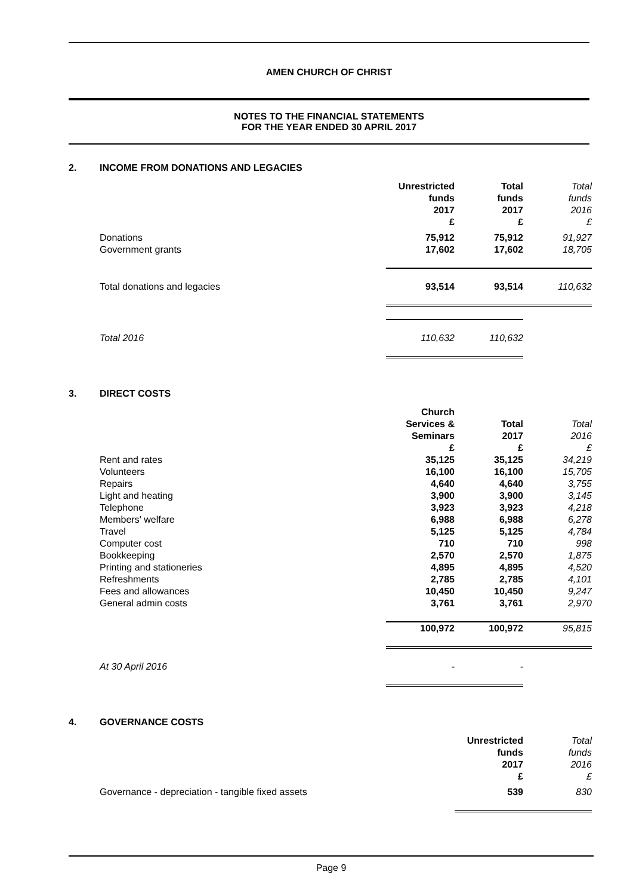AMEN CHURCH OF CHRIST
NOTES TO THE FINANCIAL STATEMENTS
FOR THE YEAR ENDED 30 APRIL 2017
2. INCOME FROM DONATIONS AND LEGACIES
| | Unrestricted funds 2017 £ | Total funds 2017 £ | Total funds 2016 £ |
| Donations | 75,912 | 75,912 | 91,927 |
| Government grants | 17,602 | 17,602 | 18,705 |
| Total donations and legacies | 93,514 | 93,514 | 110,632 |
| Total 2016 | 110,632 | 110,632 | |
3. DIRECT COSTS
| | Church Services & Seminars £ | Total 2017 £ | Total 2016 £ |
| Rent and rates | 35,125 | 35,125 | 34,219 |
| Volunteers | 16,100 | 16,100 | 15,705 |
| Repairs | 4,640 | 4,640 | 3,755 |
| Light and heating | 3,900 | 3,900 | 3,145 |
| Telephone | 3,923 | 3,923 | 4,218 |
| Members' welfare | 6,988 | 6,988 | 6,278 |
| Travel | 5,125 | 5,125 | 4,784 |
| Computer cost | 710 | 710 | 998 |
| Bookkeeping | 2,570 | 2,570 | 1,875 |
| Printing and stationeries | 4,895 | 4,895 | 4,520 |
| Refreshments | 2,785 | 2,785 | 4,101 |
| Fees and allowances | 10,450 | 10,450 | 9,247 |
| General admin costs | 3,761 | 3,761 | 2,970 |
| | 100,972 | 100,972 | 95,815 |
| At 30 April 2016 | - | - | |
4. GOVERNANCE COSTS
| | Unrestricted funds 2017 £ | Total funds 2016 £ |
| Governance - depreciation - tangible fixed assets | 539 | 830 |
Page 9